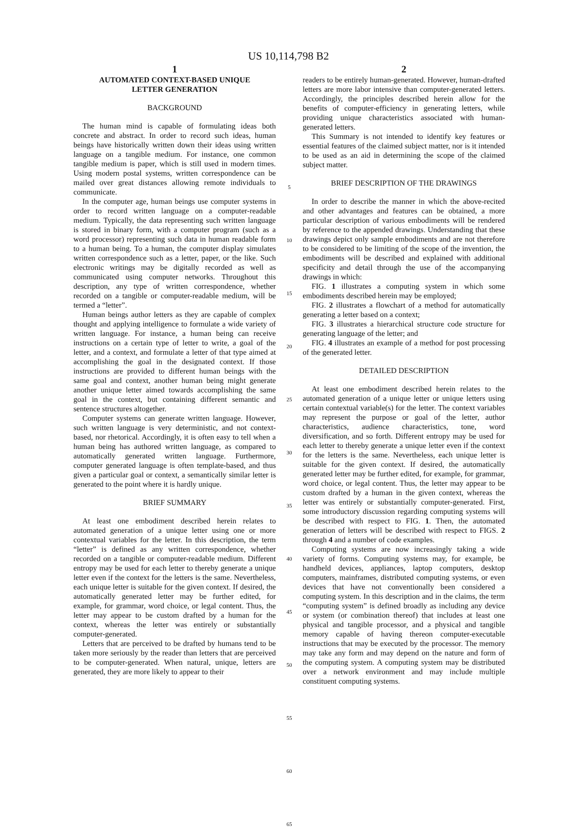US 10,114,798 B2
1
AUTOMATED CONTEXT-BASED UNIQUE
LETTER GENERATION
BACKGROUND
The human mind is capable of formulating ideas both concrete and abstract. In order to record such ideas, human beings have historically written down their ideas using written language on a tangible medium. For instance, one common tangible medium is paper, which is still used in modern times. Using modern postal systems, written correspondence can be mailed over great distances allowing remote individuals to communicate.
In the computer age, human beings use computer systems in order to record written language on a computer-readable medium. Typically, the data representing such written language is stored in binary form, with a computer program (such as a word processor) representing such data in human readable form to a human being. To a human, the computer display simulates written correspondence such as a letter, paper, or the like. Such electronic writings may be digitally recorded as well as communicated using computer networks. Throughout this description, any type of written correspondence, whether recorded on a tangible or computer-readable medium, will be termed a “letter”.
Human beings author letters as they are capable of complex thought and applying intelligence to formulate a wide variety of written language. For instance, a human being can receive instructions on a certain type of letter to write, a goal of the letter, and a context, and formulate a letter of that type aimed at accomplishing the goal in the designated context. If those instructions are provided to different human beings with the same goal and context, another human being might generate another unique letter aimed towards accomplishing the same goal in the context, but containing different semantic and sentence structures altogether.
Computer systems can generate written language. However, such written language is very deterministic, and not context-based, nor rhetorical. Accordingly, it is often easy to tell when a human being has authored written language, as compared to automatically generated written language. Furthermore, computer generated language is often template-based, and thus given a particular goal or context, a semantically similar letter is generated to the point where it is hardly unique.
BRIEF SUMMARY
At least one embodiment described herein relates to automated generation of a unique letter using one or more contextual variables for the letter. In this description, the term “letter” is defined as any written correspondence, whether recorded on a tangible or computer-readable medium. Different entropy may be used for each letter to thereby generate a unique letter even if the context for the letters is the same. Nevertheless, each unique letter is suitable for the given context. If desired, the automatically generated letter may be further edited, for example, for grammar, word choice, or legal content. Thus, the letter may appear to be custom drafted by a human for the context, whereas the letter was entirely or substantially computer-generated.
Letters that are perceived to be drafted by humans tend to be taken more seriously by the reader than letters that are perceived to be computer-generated. When natural, unique, letters are generated, they are more likely to appear to their
5
10
15
20
25
30
35
40
45
50
55
60
65
2
readers to be entirely human-generated. However, human-drafted letters are more labor intensive than computer-generated letters. Accordingly, the principles described herein allow for the benefits of computer-efficiency in generating letters, while providing unique characteristics associated with human-generated letters.
This Summary is not intended to identify key features or essential features of the claimed subject matter, nor is it intended to be used as an aid in determining the scope of the claimed subject matter.
BRIEF DESCRIPTION OF THE DRAWINGS
In order to describe the manner in which the above-recited and other advantages and features can be obtained, a more particular description of various embodiments will be rendered by reference to the appended drawings. Understanding that these drawings depict only sample embodiments and are not therefore to be considered to be limiting of the scope of the invention, the embodiments will be described and explained with additional specificity and detail through the use of the accompanying drawings in which:
FIG. 1 illustrates a computing system in which some embodiments described herein may be employed;
FIG. 2 illustrates a flowchart of a method for automatically generating a letter based on a context;
FIG. 3 illustrates a hierarchical structure code structure for generating language of the letter; and
FIG. 4 illustrates an example of a method for post processing of the generated letter.
DETAILED DESCRIPTION
At least one embodiment described herein relates to the automated generation of a unique letter or unique letters using certain contextual variable(s) for the letter. The context variables may represent the purpose or goal of the letter, author characteristics, audience characteristics, tone, word diversification, and so forth. Different entropy may be used for each letter to thereby generate a unique letter even if the context for the letters is the same. Nevertheless, each unique letter is suitable for the given context. If desired, the automatically generated letter may be further edited, for example, for grammar, word choice, or legal content. Thus, the letter may appear to be custom drafted by a human in the given context, whereas the letter was entirely or substantially computer-generated. First, some introductory discussion regarding computing systems will be described with respect to FIG. 1. Then, the automated generation of letters will be described with respect to FIGS. 2 through 4 and a number of code examples.
Computing systems are now increasingly taking a wide variety of forms. Computing systems may, for example, be handheld devices, appliances, laptop computers, desktop computers, mainframes, distributed computing systems, or even devices that have not conventionally been considered a computing system. In this description and in the claims, the term “computing system” is defined broadly as including any device or system (or combination thereof) that includes at least one physical and tangible processor, and a physical and tangible memory capable of having thereon computer-executable instructions that may be executed by the processor. The memory may take any form and may depend on the nature and form of the computing system. A computing system may be distributed over a network environment and may include multiple constituent computing systems.